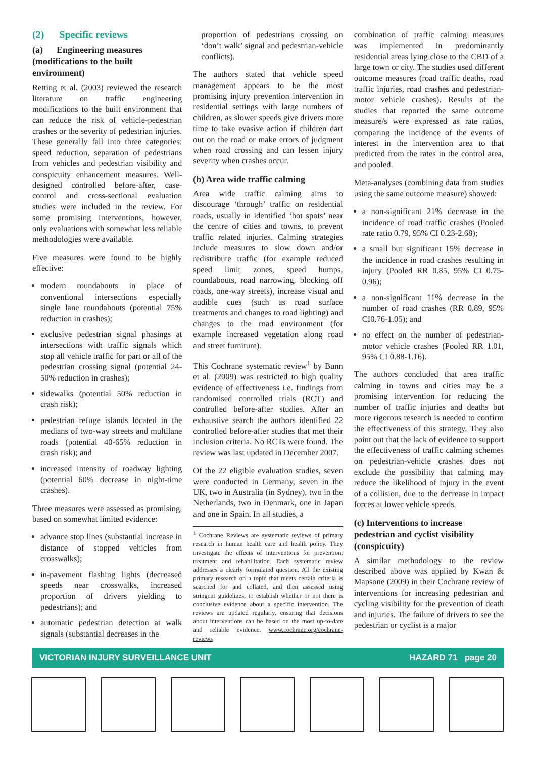(2) Specific reviews
(a) Engineering measures (modifications to the built environment)
Retting et al. (2003) reviewed the research literature on traffic engineering modifications to the built environment that can reduce the risk of vehicle-pedestrian crashes or the severity of pedestrian injuries. These generally fall into three categories: speed reduction, separation of pedestrians from vehicles and pedestrian visibility and conspicuity enhancement measures. Well-designed controlled before-after, case-control and cross-sectional evaluation studies were included in the review. For some promising interventions, however, only evaluations with somewhat less reliable methodologies were available.
Five measures were found to be highly effective:
modern roundabouts in place of conventional intersections especially single lane roundabouts (potential 75% reduction in crashes);
exclusive pedestrian signal phasings at intersections with traffic signals which stop all vehicle traffic for part or all of the pedestrian crossing signal (potential 24-50% reduction in crashes);
sidewalks (potential 50% reduction in crash risk);
pedestrian refuge islands located in the medians of two-way streets and multilane roads (potential 40-65% reduction in crash risk); and
increased intensity of roadway lighting (potential 60% decrease in night-time crashes).
Three measures were assessed as promising, based on somewhat limited evidence:
advance stop lines (substantial increase in distance of stopped vehicles from crosswalks);
in-pavement flashing lights (decreased speeds near crosswalks, increased proportion of drivers yielding to pedestrians); and
automatic pedestrian detection at walk signals (substantial decreases in the
proportion of pedestrians crossing on ‘don’t walk’ signal and pedestrian-vehicle conflicts).
The authors stated that vehicle speed management appears to be the most promising injury prevention intervention in residential settings with large numbers of children, as slower speeds give drivers more time to take evasive action if children dart out on the road or make errors of judgment when road crossing and can lessen injury severity when crashes occur.
(b) Area wide traffic calming
Area wide traffic calming aims to discourage ‘through’ traffic on residential roads, usually in identified ‘hot spots’ near the centre of cities and towns, to prevent traffic related injuries. Calming strategies include measures to slow down and/or redistribute traffic (for example reduced speed limit zones, speed humps, roundabouts, road narrowing, blocking off roads, one-way streets), increase visual and audible cues (such as road surface treatments and changes to road lighting) and changes to the road environment (for example increased vegetation along road and street furniture).
This Cochrane systematic review<sup>1</sup> by Bunn et al. (2009) was restricted to high quality evidence of effectiveness i.e. findings from randomised controlled trials (RCT) and controlled before-after studies. After an exhaustive search the authors identified 22 controlled before-after studies that met their inclusion criteria. No RCTs were found. The review was last updated in December 2007.
Of the 22 eligible evaluation studies, seven were conducted in Germany, seven in the UK, two in Australia (in Sydney), two in the Netherlands, two in Denmark, one in Japan and one in Spain. In all studies, a
<sup>1</sup> Cochrane Reviews are systematic reviews of primary research in human health care and health policy. They investigate the effects of interventions for prevention, treatment and rehabilitation. Each systematic review addresses a clearly formulated question. All the existing primary research on a topic that meets certain criteria is searched for and collated, and then assessed using stringent guidelines, to establish whether or not there is conclusive evidence about a specific intervention. The reviews are updated regularly, ensuring that decisions about interventions can be based on the most up-to-date and reliable evidence. www.cochrane.org/cochrane-reviews
combination of traffic calming measures was implemented in predominantly residential areas lying close to the CBD of a large town or city. The studies used different outcome measures (road traffic deaths, road traffic injuries, road crashes and pedestrian-motor vehicle crashes). Results of the studies that reported the same outcome measure/s were expressed as rate ratios, comparing the incidence of the events of interest in the intervention area to that predicted from the rates in the control area, and pooled.
Meta-analyses (combining data from studies using the same outcome measure) showed:
a non-significant 21% decrease in the incidence of road traffic crashes (Pooled rate ratio 0.79, 95% CI 0.23-2.68);
a small but significant 15% decrease in the incidence in road crashes resulting in injury (Pooled RR 0.85, 95% CI 0.75-0.96);
a non-significant 11% decrease in the number of road crashes (RR 0.89, 95% CI0.76-1.05); and
no effect on the number of pedestrian-motor vehicle crashes (Pooled RR 1.01, 95% CI 0.88-1.16).
The authors concluded that area traffic calming in towns and cities may be a promising intervention for reducing the number of traffic injuries and deaths but more rigorous research is needed to confirm the effectiveness of this strategy. They also point out that the lack of evidence to support the effectiveness of traffic calming schemes on pedestrian-vehicle crashes does not exclude the possibility that calming may reduce the likelihood of injury in the event of a collision, due to the decrease in impact forces at lower vehicle speeds.
(c) Interventions to increase pedestrian and cyclist visibility (conspicuity)
A similar methodology to the review described above was applied by Kwan & Mapsone (2009) in their Cochrane review of interventions for increasing pedestrian and cycling visibility for the prevention of death and injuries. The failure of drivers to see the pedestrian or cyclist is a major
VICTORIAN INJURY SURVEILLANCE UNIT HAZARD 71 page 20